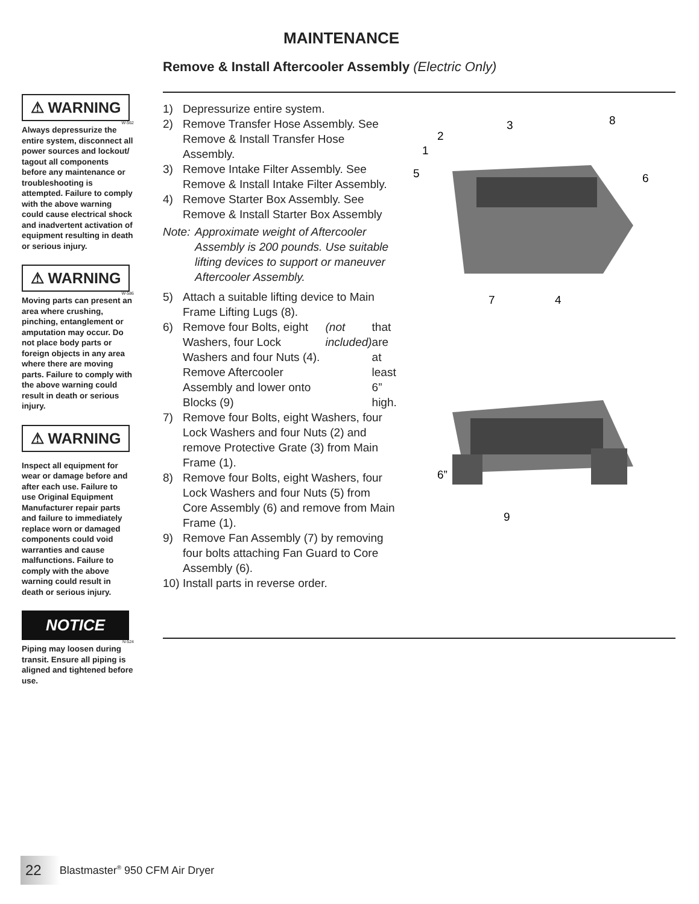MAINTENANCE
Remove & Install Aftercooler Assembly (Electric Only)
⚠ WARNING
W-562
Always depressurize the entire system, disconnect all power sources and lockout/ tagout all components before any maintenance or troubleshooting is attempted. Failure to comply with the above warning could cause electrical shock and inadvertent activation of equipment resulting in death or serious injury.
⚠ WARNING
W-586
Moving parts can present an area where crushing, pinching, entanglement or amputation may occur. Do not place body parts or foreign objects in any area where there are moving parts. Failure to comply with the above warning could result in death or serious injury.
⚠ WARNING
Inspect all equipment for wear or damage before and after each use. Failure to use Original Equipment Manufacturer repair parts and failure to immediately replace worn or damaged components could void warranties and cause malfunctions. Failure to comply with the above warning could result in death or serious injury.
NOTICE
N-524
Piping may loosen during transit. Ensure all piping is aligned and tightened before use.
1) Depressurize entire system.
2) Remove Transfer Hose Assembly. See Remove & Install Transfer Hose Assembly.
3) Remove Intake Filter Assembly. See Remove & Install Intake Filter Assembly.
4) Remove Starter Box Assembly. See Remove & Install Starter Box Assembly
Note: Approximate weight of Aftercooler Assembly is 200 pounds. Use suitable lifting devices to support or maneuver Aftercooler Assembly.
5) Attach a suitable lifting device to Main Frame Lifting Lugs (8).
6) Remove four Bolts, eight Washers, four Lock Washers and four Nuts (4). Remove Aftercooler Assembly and lower onto Blocks (9) (not included) that are at least 6” high.
7) Remove four Bolts, eight Washers, four Lock Washers and four Nuts (2) and remove Protective Grate (3) from Main Frame (1).
8) Remove four Bolts, eight Washers, four Lock Washers and four Nuts (5) from Core Assembly (6) and remove from Main Frame (1).
9) Remove Fan Assembly (7) by removing four bolts attaching Fan Guard to Core Assembly (6).
10) Install parts in reverse order.
3
8
2
1
5
6
7
4
6”
9
22 Blastmaster<sup>®</sup> 950 CFM Air Dryer